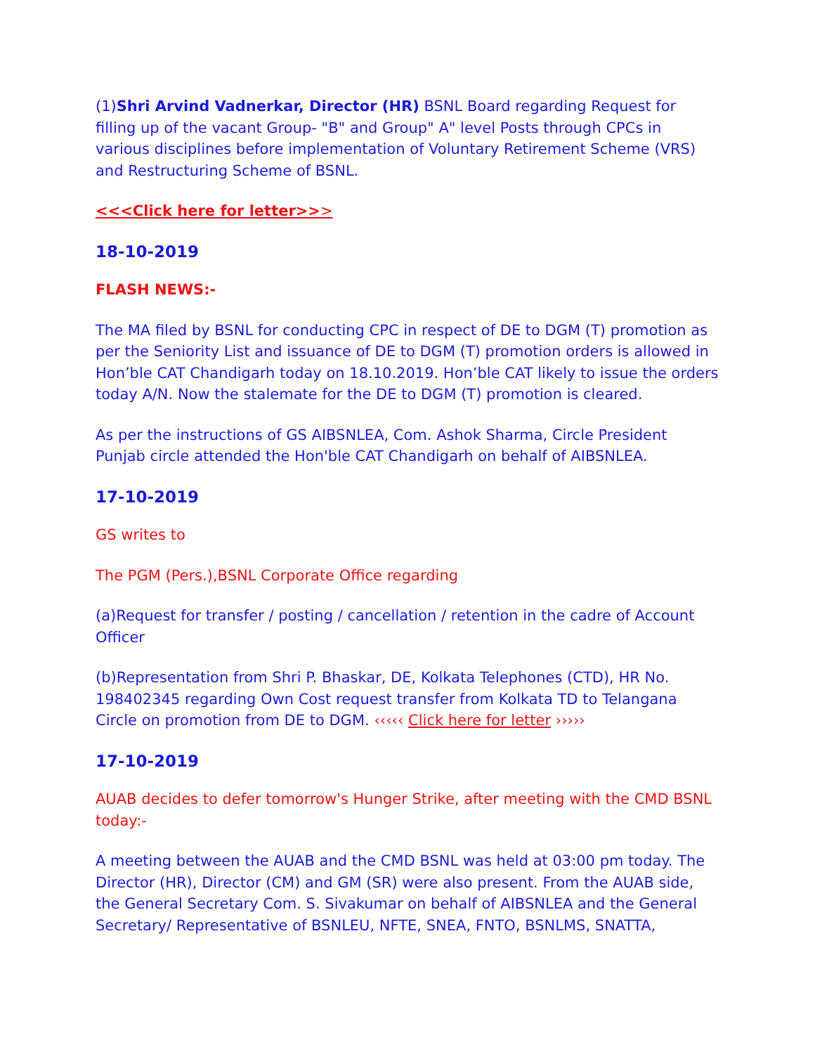(1)Shri Arvind Vadnerkar, Director (HR) BSNL Board regarding Request for filling up of the vacant Group- "B" and Group" A" level Posts through CPCs in various disciplines before implementation of Voluntary Retirement Scheme (VRS) and Restructuring Scheme of BSNL.
<<<Click here for letter>>>
18-10-2019
FLASH NEWS:-
The MA filed by BSNL for conducting CPC in respect of DE to DGM (T) promotion as per the Seniority List and issuance of DE to DGM (T) promotion orders is allowed in Hon’ble CAT Chandigarh today on 18.10.2019. Hon’ble CAT likely to issue the orders today A/N. Now the stalemate for the DE to DGM (T) promotion is cleared.
As per the instructions of GS AIBSNLEA, Com. Ashok Sharma, Circle President Punjab circle attended the Hon'ble CAT Chandigarh on behalf of AIBSNLEA.
17-10-2019
GS writes to
The PGM (Pers.),BSNL Corporate Office regarding
(a)Request for transfer / posting / cancellation / retention in the cadre of Account Officer
(b)Representation from Shri P. Bhaskar, DE, Kolkata Telephones (CTD), HR No. 198402345 regarding Own Cost request transfer from Kolkata TD to Telangana Circle on promotion from DE to DGM. ‹‹‹‹‹ Click here for letter ›››››
17-10-2019
AUAB decides to defer tomorrow's Hunger Strike, after meeting with the CMD BSNL today:-
A meeting between the AUAB and the CMD BSNL was held at 03:00 pm today. The Director (HR), Director (CM) and GM (SR) were also present. From the AUAB side, the General Secretary Com. S. Sivakumar on behalf of AIBSNLEA and the General Secretary/ Representative of BSNLEU, NFTE, SNEA, FNTO, BSNLMS, SNATTA,